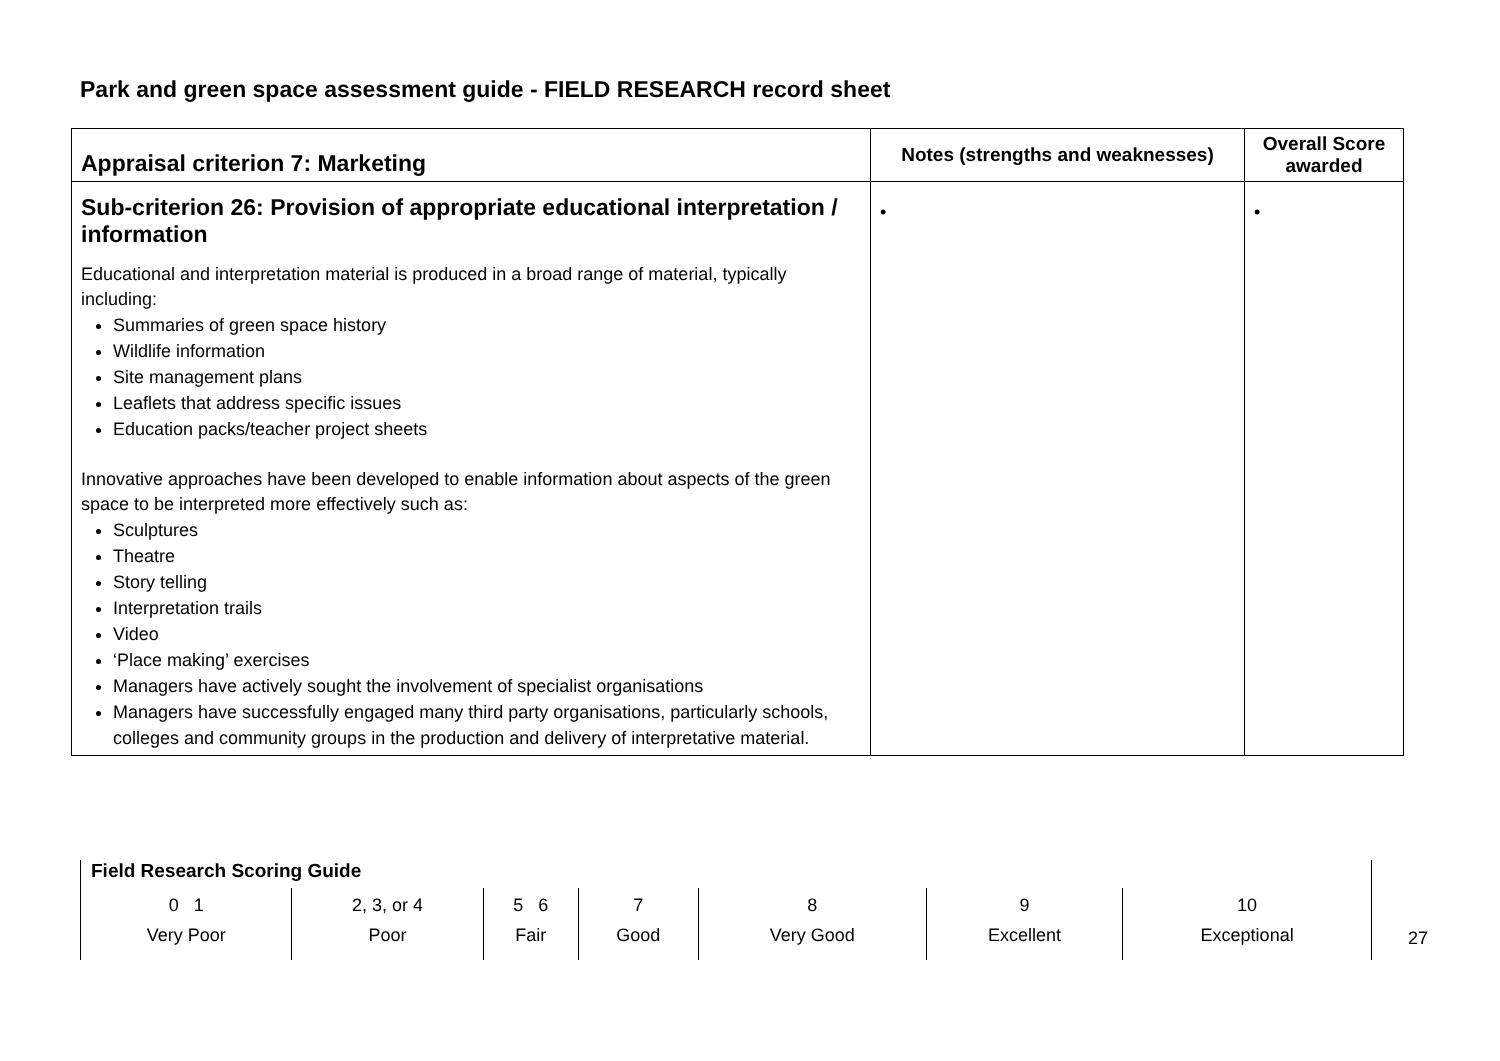Park and green space assessment guide - FIELD RESEARCH record sheet
| Appraisal criterion 7: Marketing | Notes (strengths and weaknesses) | Overall Score awarded |
| --- | --- | --- |
| Sub-criterion 26: Provision of appropriate educational interpretation / information Educational and interpretation material is produced in a broad range of material, typically including: Summaries of green space history Wildlife information Site management plans Leaflets that address specific issues Education packs/teacher project sheets Innovative approaches have been developed to enable information about aspects of the green space to be interpreted more effectively such as: Sculptures Theatre Story telling Interpretation trails Video ‘Place making’ exercises Managers have actively sought the involvement of specialist organisations Managers have successfully engaged many third party organisations, particularly schools, colleges and community groups in the production and delivery of interpretative material. | • | • |
Field Research Scoring Guide
| 0 1 Very Poor | 2, 3, or 4 Poor | 5 6 Fair | 7 Good | 8 Very Good | 9 Excellent | 10 Exceptional |
27